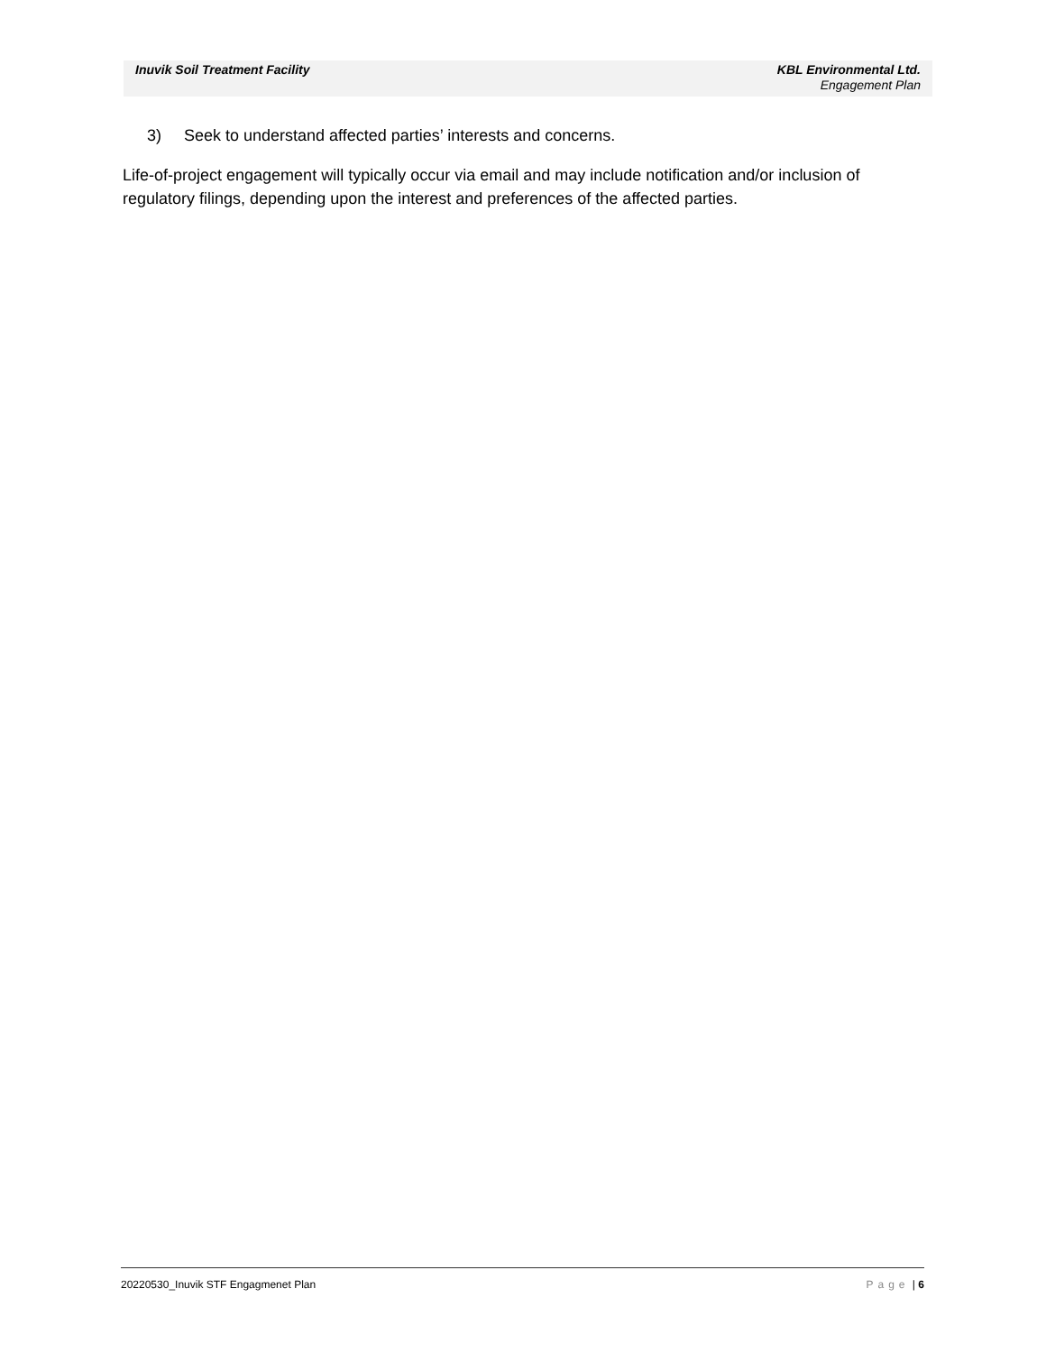Inuvik Soil Treatment Facility KBL Environmental Ltd.
Engagement Plan
3) Seek to understand affected parties’ interests and concerns.
Life-of-project engagement will typically occur via email and may include notification and/or inclusion of regulatory filings, depending upon the interest and preferences of the affected parties.
20220530_Inuvik STF Engagmenet Plan
Page | 6